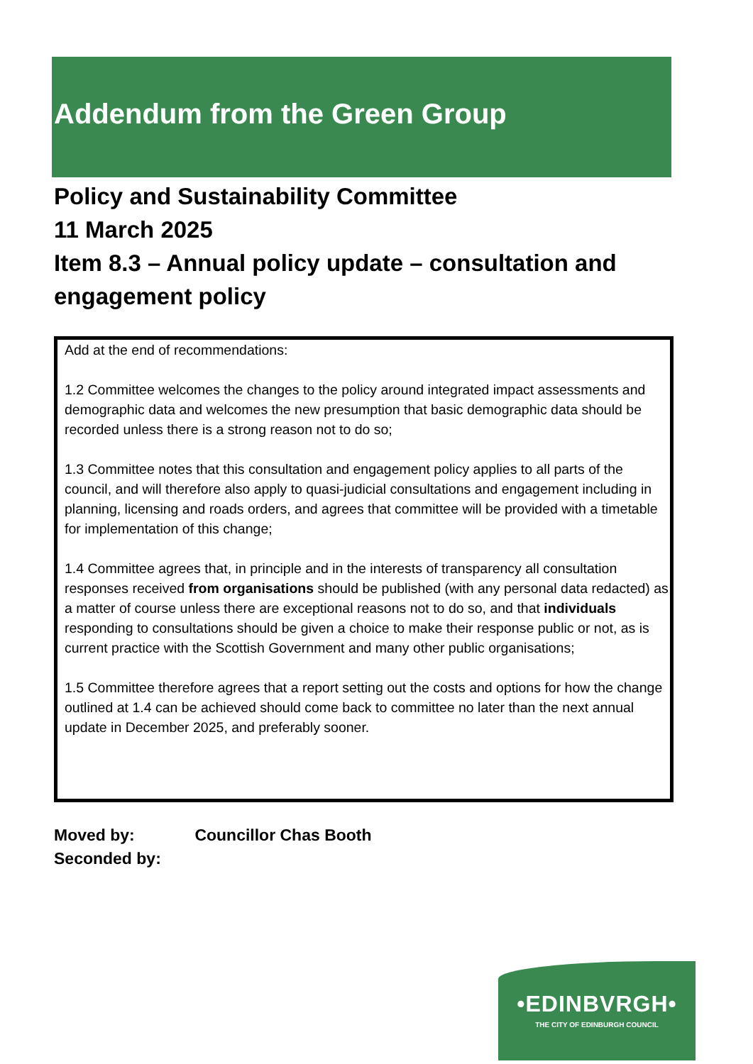Addendum from the Green Group
Policy and Sustainability Committee
11 March 2025
Item 8.3 – Annual policy update – consultation and engagement policy
Add at the end of recommendations:
1.2 Committee welcomes the changes to the policy around integrated impact assessments and demographic data and welcomes the new presumption that basic demographic data should be recorded unless there is a strong reason not to do so;
1.3 Committee notes that this consultation and engagement policy applies to all parts of the council, and will therefore also apply to quasi-judicial consultations and engagement including in planning, licensing and roads orders, and agrees that committee will be provided with a timetable for implementation of this change;
1.4 Committee agrees that, in principle and in the interests of transparency all consultation responses received from organisations should be published (with any personal data redacted) as a matter of course unless there are exceptional reasons not to do so, and that individuals responding to consultations should be given a choice to make their response public or not, as is current practice with the Scottish Government and many other public organisations;
1.5 Committee therefore agrees that a report setting out the costs and options for how the change outlined at 1.4 can be achieved should come back to committee no later than the next annual update in December 2025, and preferably sooner.
Moved by: Councillor Chas Booth
Seconded by:
•EDINBVRGH•
THE CITY OF EDINBURGH COUNCIL